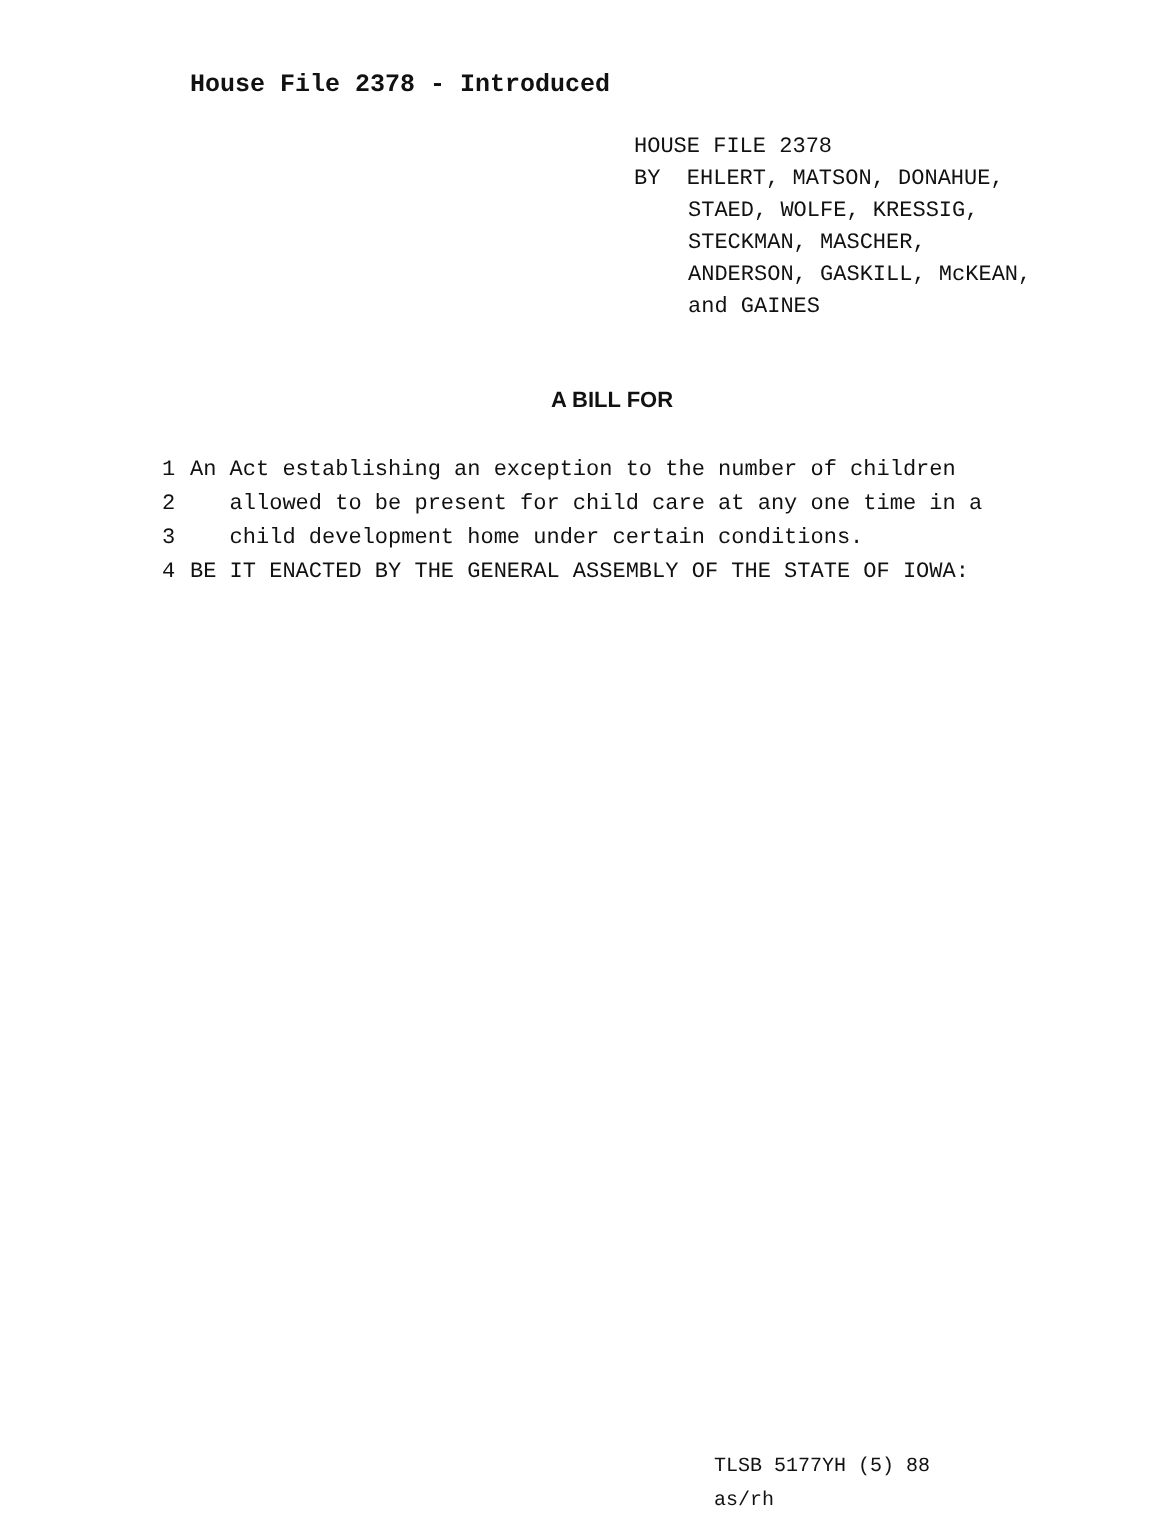House File 2378 - Introduced
HOUSE FILE 2378
BY EHLERT, MATSON, DONAHUE,
STAED, WOLFE, KRESSIG,
STECKMAN, MASCHER,
ANDERSON, GASKILL, McKEAN,
and GAINES
A BILL FOR
1 An Act establishing an exception to the number of children
2 allowed to be present for child care at any one time in a
3 child development home under certain conditions.
4 BE IT ENACTED BY THE GENERAL ASSEMBLY OF THE STATE OF IOWA:
TLSB 5177YH (5) 88
as/rh